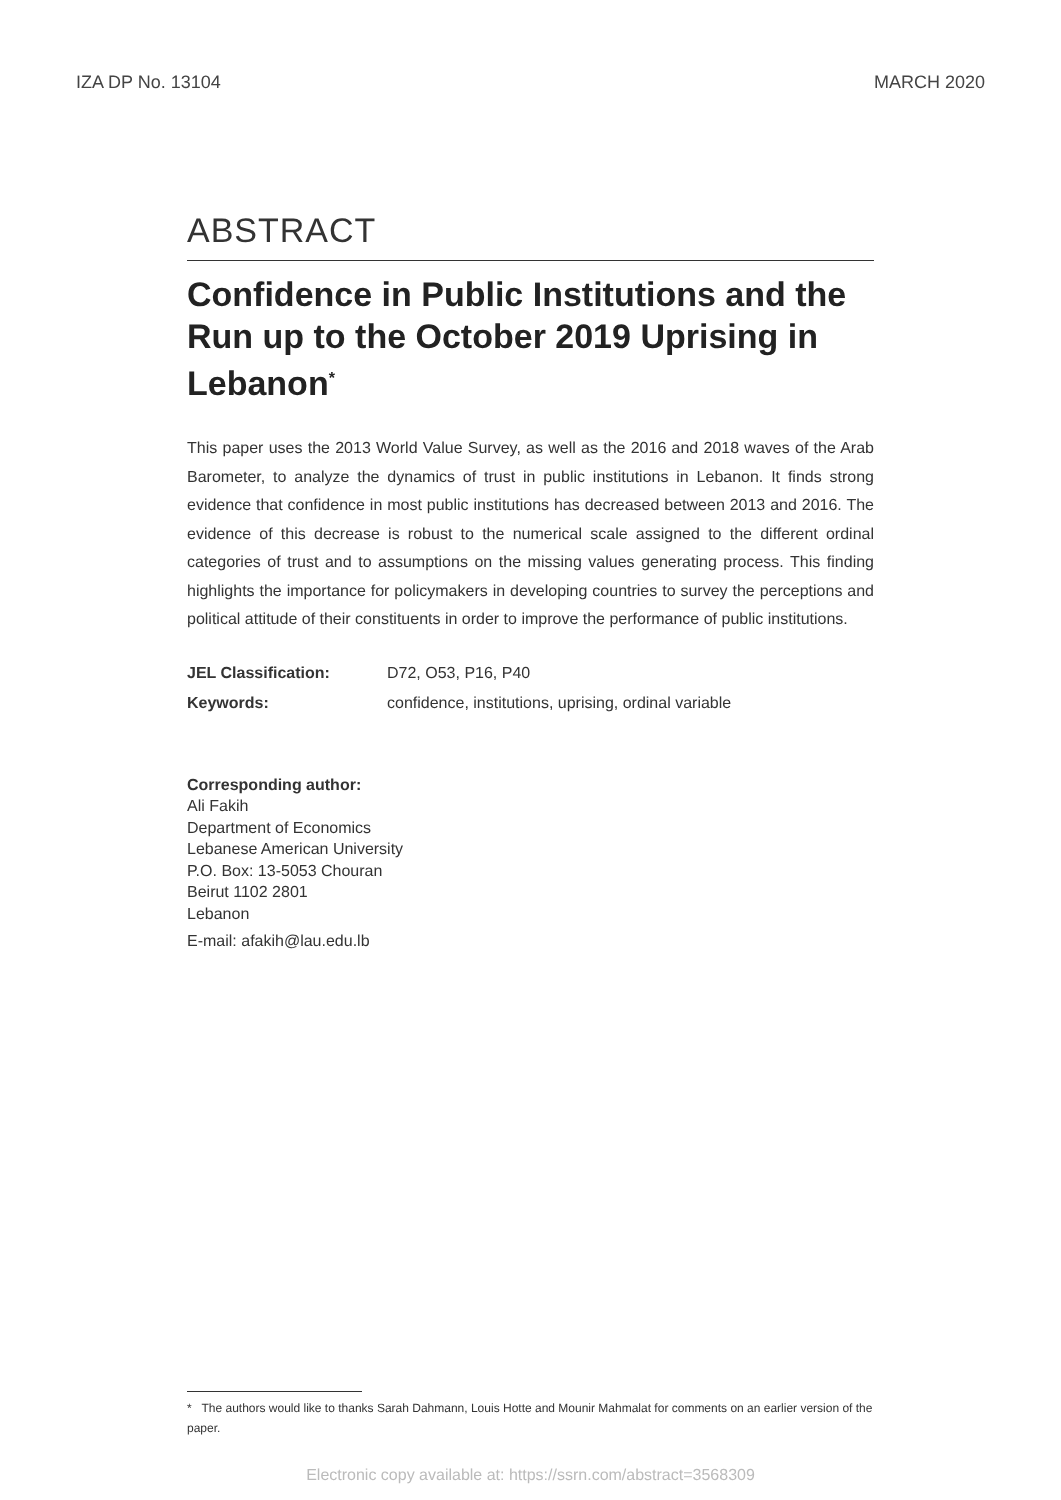IZA DP No. 13104 MARCH 2020
ABSTRACT
Confidence in Public Institutions and the Run up to the October 2019 Uprising in Lebanon<sup>*</sup>
This paper uses the 2013 World Value Survey, as well as the 2016 and 2018 waves of the Arab Barometer, to analyze the dynamics of trust in public institutions in Lebanon. It finds strong evidence that confidence in most public institutions has decreased between 2013 and 2016. The evidence of this decrease is robust to the numerical scale assigned to the different ordinal categories of trust and to assumptions on the missing values generating process. This finding highlights the importance for policymakers in developing countries to survey the perceptions and political attitude of their constituents in order to improve the performance of public institutions.
| JEL Classification: | D72, O53, P16, P40 |
| Keywords: | confidence, institutions, uprising, ordinal variable |
Corresponding author:
Ali Fakih
Department of Economics
Lebanese American University
P.O. Box: 13-5053 Chouran
Beirut 1102 2801
Lebanon
E-mail: afakih@lau.edu.lb
* The authors would like to thanks Sarah Dahmann, Louis Hotte and Mounir Mahmalat for comments on an earlier version of the paper.
Electronic copy available at: https://ssrn.com/abstract=3568309